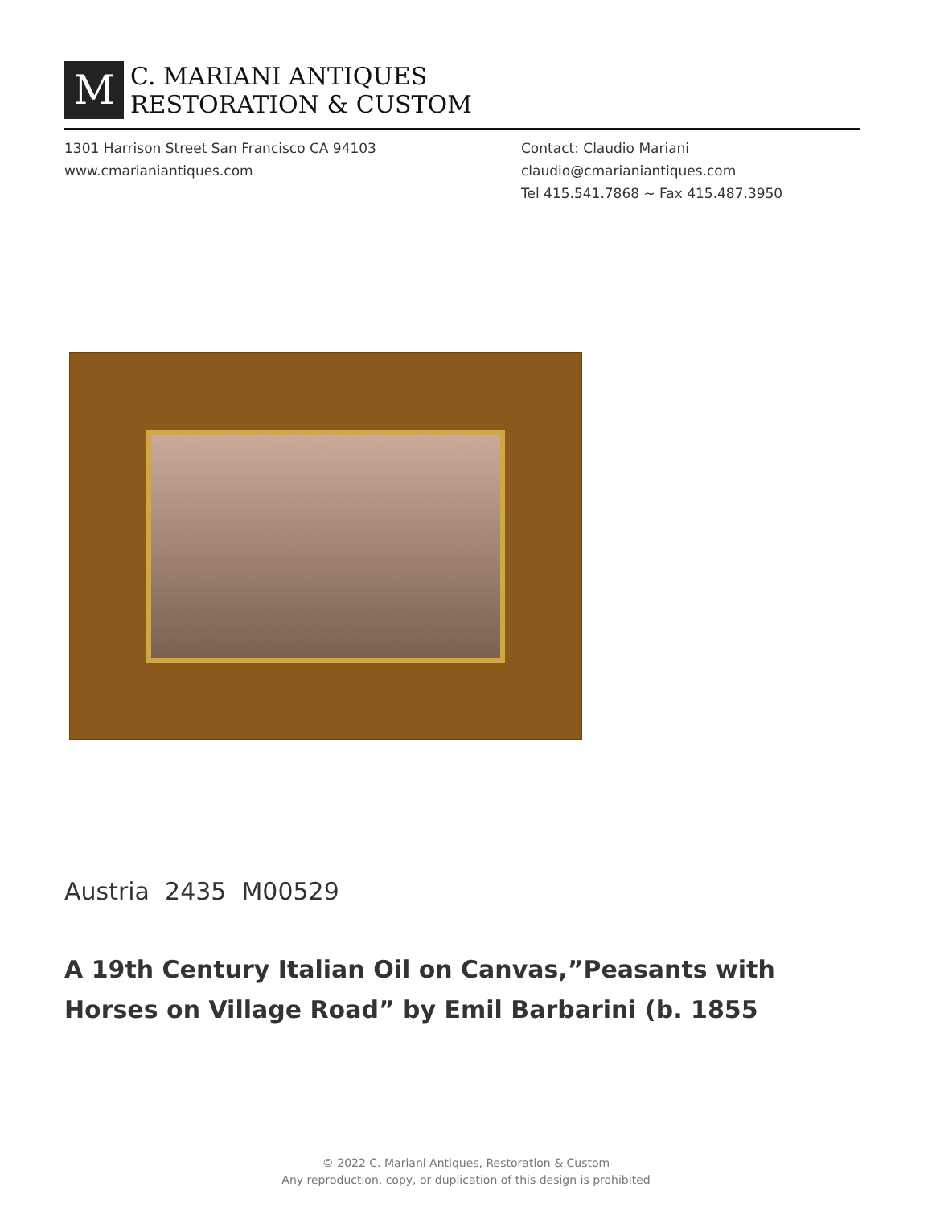M
C. MARIANI ANTIQUES
RESTORATION & CUSTOM
1301 Harrison Street San Francisco CA 94103
www.cmarianiantiques.com
Contact: Claudio Mariani
claudio@cmarianiantiques.com
Tel 415.541.7868 ~ Fax 415.487.3950
Austria 2435 M00529
A 19th Century Italian Oil on Canvas,”Peasants with Horses on Village Road” by Emil Barbarini (b. 1855
© 2022 C. Mariani Antiques, Restoration & Custom
Any reproduction, copy, or duplication of this design is prohibited